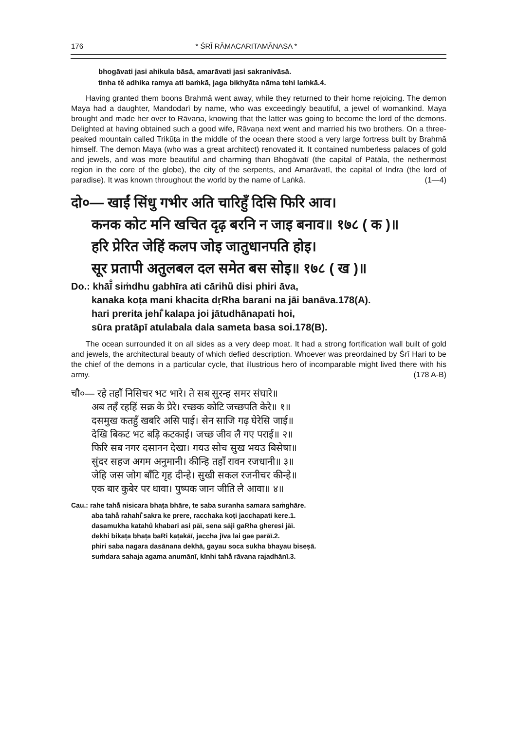176 * ŚRĪ RĀMACARITAMĀNASA *
bhogāvati jasi ahikula bāsā, amarāvati jasi sakranivāsā.
tinha tě adhika ramya ati baṁkā, jaga bikhyāta nāma tehi laṁkā.4.
Having granted them boons Brahmā went away, while they returned to their home rejoicing. The demon Maya had a daughter, Mandodarī by name, who was exceedingly beautiful, a jewel of womankind. Maya brought and made her over to Rāvaṇa, knowing that the latter was going to become the lord of the demons. Delighted at having obtained such a good wife, Rāvaṇa next went and married his two brothers. On a three-peaked mountain called Trikūṭa in the middle of the ocean there stood a very large fortress built by Brahmā himself. The demon Maya (who was a great architect) renovated it. It contained numberless palaces of gold and jewels, and was more beautiful and charming than Bhogāvatī (the capital of Pātāla, the nethermost region in the core of the globe), the city of the serpents, and Amarāvatī, the capital of Indra (the lord of paradise). It was known throughout the world by the name of Laṅkā. (1—4)
दो०— खाईं सिंधु गभीर अति चारिहुँ दिसि फिरि आव।
कनक कोट मनि खचित दृढ़ बरनि न जाइ बनाव॥ १७८ ( क )॥
हरि प्रेरित जेहिं कलप जोइ जातुधानपति होइ।
सूर प्रतापी अतुलबल दल समेत बस सोइ॥ १७८ ( ख )॥
Do.: khāī̐ siṁdhu gabhīra ati cārihů disi phiri āva,
kanaka koṭa mani khacita dṛRha barani na jāi banāva.178(A).
hari prerita jehі̐ kalapa joi jātudhānapati hoi,
sūra pratāpī atulabala dala sameta basa soi.178(B).
The ocean surrounded it on all sides as a very deep moat. It had a strong fortification wall built of gold and jewels, the architectural beauty of which defied description. Whoever was preordained by Śrī Hari to be the chief of the demons in a particular cycle, that illustrious hero of incomparable might lived there with his army. (178 A-B)
चौ०— रहे तहाँ निसिचर भट भारे। ते सब सुरन्ह समर संघारे॥
अब तहँ रहहिं सक्र के प्रेरे। रच्छक कोटि जच्छपति केरे॥ १॥
दसमुख कतहुँ खबरि असि पाई। सेन साजि गढ़ घेरेसि जाई॥
देखि बिकट भट बड़ि कटकाई। जच्छ जीव लै गए पराई॥ २॥
फिरि सब नगर दसानन देखा। गयउ सोच सुख भयउ बिसेषा॥
सुंदर सहज अगम अनुमानी। कीन्हि तहाँ रावन रजधानी॥ ३॥
जेहि जस जोग बाँटि गृह दीन्हे। सुखी सकल रजनीचर कीन्हे॥
एक बार कुबेर पर धावा। पुष्पक जान जीति लै आवा॥ ४॥
Cau.: rahe tahā̐ nisicara bhaṭa bhāre, te saba suranha samara saṁghāre.
aba tahå rahahі̐ sakra ke prere, racchaka koṭi jacchapati kere.1.
dasamukha katahů khabari asi pāī, sena sāji gaRha gheresi jāī.
dekhi bikaṭa bhaṭa baRi kaṭakāī, jaccha jīva lai gae parāī.2.
phiri saba nagara dasānana dekhā, gayau soca sukha bhayau biseṣā.
suṁdara sahaja agama anumānī, kīnhi tahā̐ rāvana rajadhānī.3.